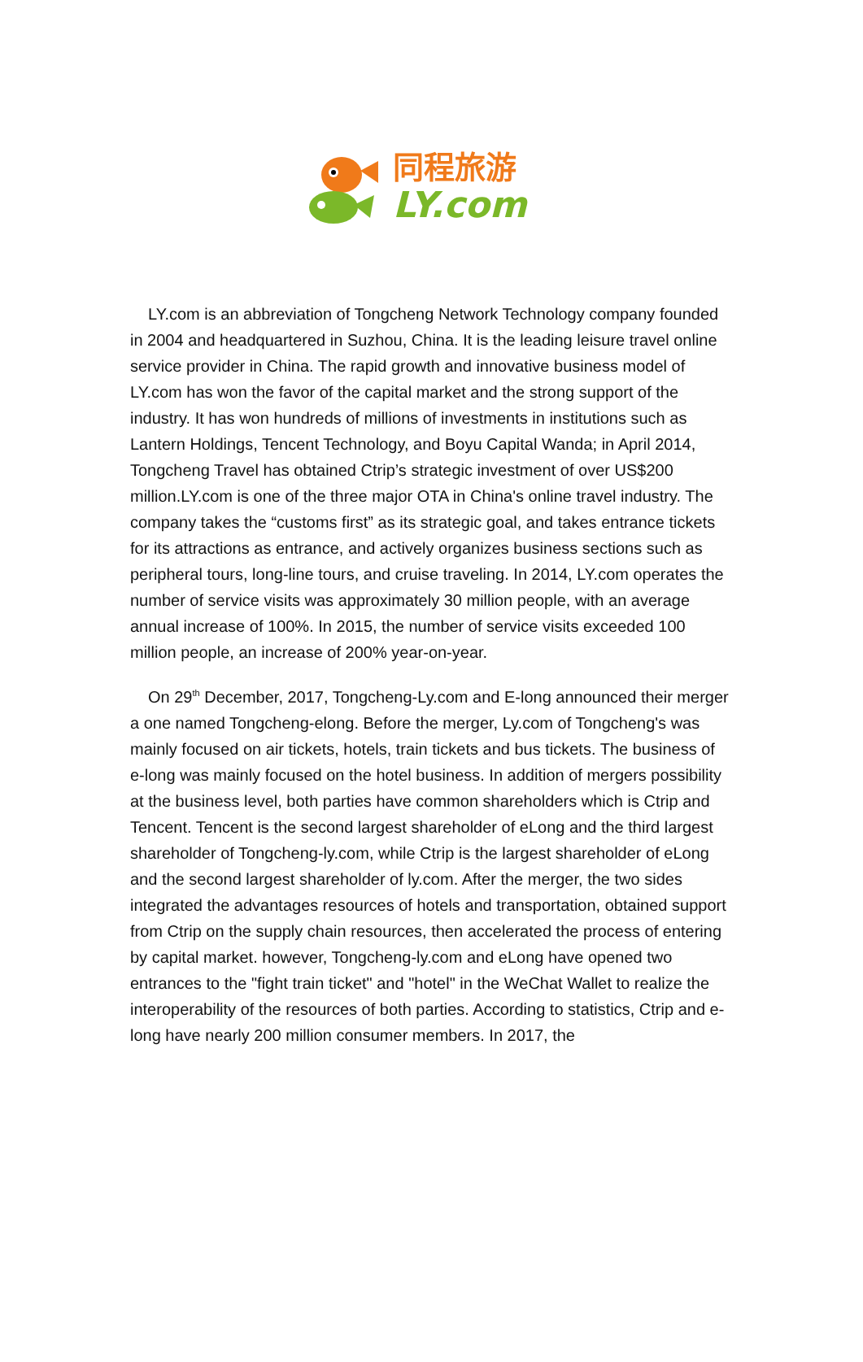同程旅游
LY.com
LY.com is an abbreviation of Tongcheng Network Technology company founded in 2004 and headquartered in Suzhou, China. It is the leading leisure travel online service provider in China. The rapid growth and innovative business model of LY.com has won the favor of the capital market and the strong support of the industry. It has won hundreds of millions of investments in institutions such as Lantern Holdings, Tencent Technology, and Boyu Capital Wanda; in April 2014, Tongcheng Travel has obtained Ctrip’s strategic investment of over US$200 million.LY.com is one of the three major OTA in China's online travel industry. The company takes the “customs first” as its strategic goal, and takes entrance tickets for its attractions as entrance, and actively organizes business sections such as peripheral tours, long-line tours, and cruise traveling. In 2014, LY.com operates the number of service visits was approximately 30 million people, with an average annual increase of 100%. In 2015, the number of service visits exceeded 100 million people, an increase of 200% year-on-year.
On 29<sup>th</sup> December, 2017, Tongcheng-Ly.com and E-long announced their merger a one named Tongcheng-elong. Before the merger, Ly.com of Tongcheng's was mainly focused on air tickets, hotels, train tickets and bus tickets. The business of e-long was mainly focused on the hotel business. In addition of mergers possibility at the business level, both parties have common shareholders which is Ctrip and Tencent. Tencent is the second largest shareholder of eLong and the third largest shareholder of Tongcheng-ly.com, while Ctrip is the largest shareholder of eLong and the second largest shareholder of ly.com. After the merger, the two sides integrated the advantages resources of hotels and transportation, obtained support from Ctrip on the supply chain resources, then accelerated the process of entering by capital market. however, Tongcheng-ly.com and eLong have opened two entrances to the "fight train ticket" and "hotel" in the WeChat Wallet to realize the interoperability of the resources of both parties. According to statistics, Ctrip and e-long have nearly 200 million consumer members. In 2017, the